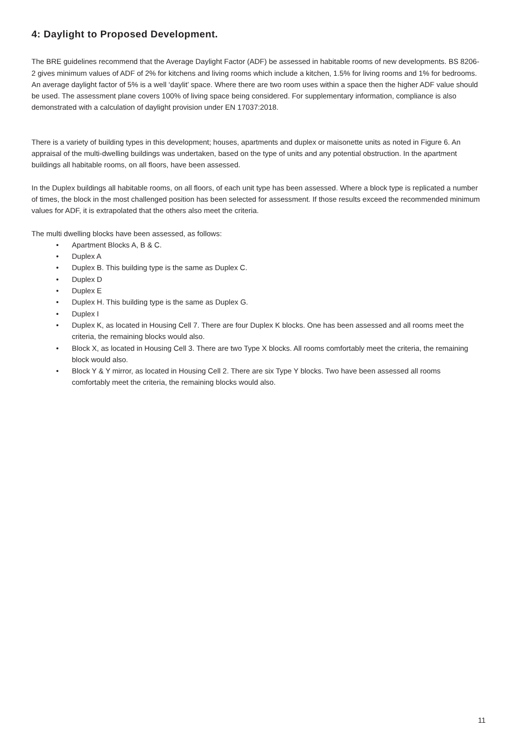4: Daylight to Proposed Development.
The BRE guidelines recommend that the Average Daylight Factor (ADF) be assessed in habitable rooms of new developments. BS 8206-2 gives minimum values of ADF of 2% for kitchens and living rooms which include a kitchen, 1.5% for living rooms and 1% for bedrooms. An average daylight factor of 5% is a well ‘daylit’ space. Where there are two room uses within a space then the higher ADF value should be used. The assessment plane covers 100% of living space being considered. For supplementary information, compliance is also demonstrated with a calculation of daylight provision under EN 17037:2018.
There is a variety of building types in this development; houses, apartments and duplex or maisonette units as noted in Figure 6. An appraisal of the multi-dwelling buildings was undertaken, based on the type of units and any potential obstruction. In the apartment buildings all habitable rooms, on all floors, have been assessed.
In the Duplex buildings all habitable rooms, on all floors, of each unit type has been assessed. Where a block type is replicated a number of times, the block in the most challenged position has been selected for assessment. If those results exceed the recommended minimum values for ADF, it is extrapolated that the others also meet the criteria.
The multi dwelling blocks have been assessed, as follows:
• Apartment Blocks A, B & C.
• Duplex A
• Duplex B. This building type is the same as Duplex C.
• Duplex D
• Duplex E
• Duplex H. This building type is the same as Duplex G.
• Duplex I
• Duplex K, as located in Housing Cell 7. There are four Duplex K blocks. One has been assessed and all rooms meet the criteria, the remaining blocks would also.
• Block X, as located in Housing Cell 3. There are two Type X blocks. All rooms comfortably meet the criteria, the remaining block would also.
• Block Y & Y mirror, as located in Housing Cell 2. There are six Type Y blocks. Two have been assessed all rooms comfortably meet the criteria, the remaining blocks would also.
11